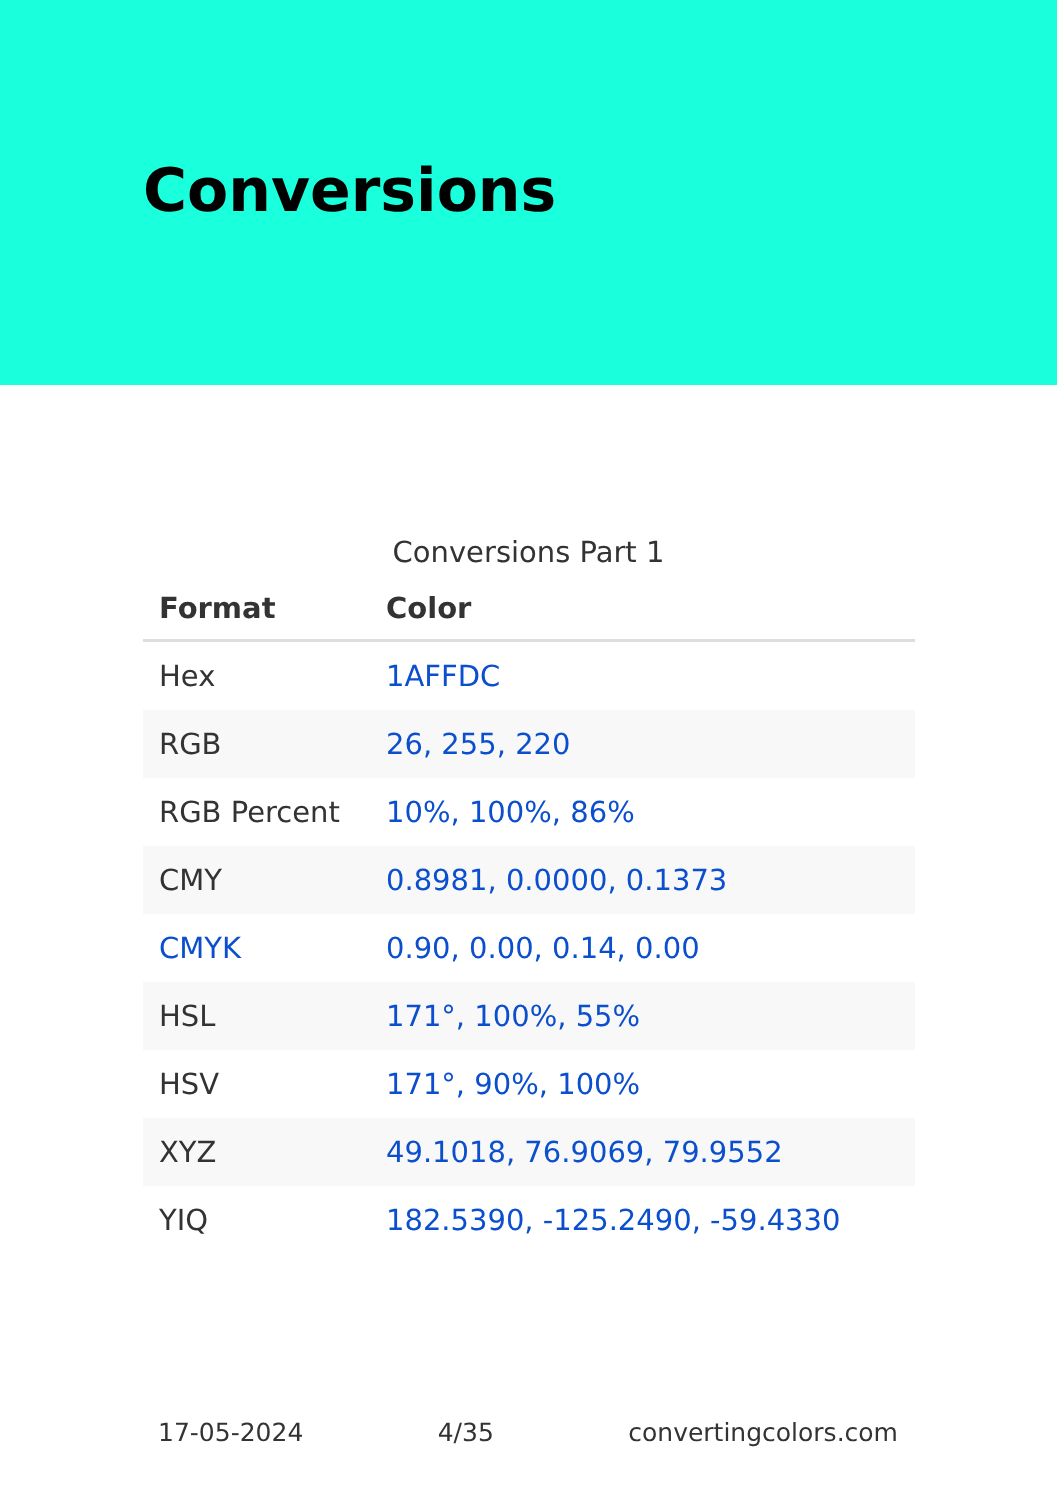Conversions
Conversions Part 1
| Format | Color |
| --- | --- |
| Hex | 1AFFDC |
| RGB | 26, 255, 220 |
| RGB Percent | 10%, 100%, 86% |
| CMY | 0.8981, 0.0000, 0.1373 |
| CMYK | 0.90, 0.00, 0.14, 0.00 |
| HSL | 171°, 100%, 55% |
| HSV | 171°, 90%, 100% |
| XYZ | 49.1018, 76.9069, 79.9552 |
| YIQ | 182.5390, -125.2490, -59.4330 |
17-05-2024 4/35 convertingcolors.com